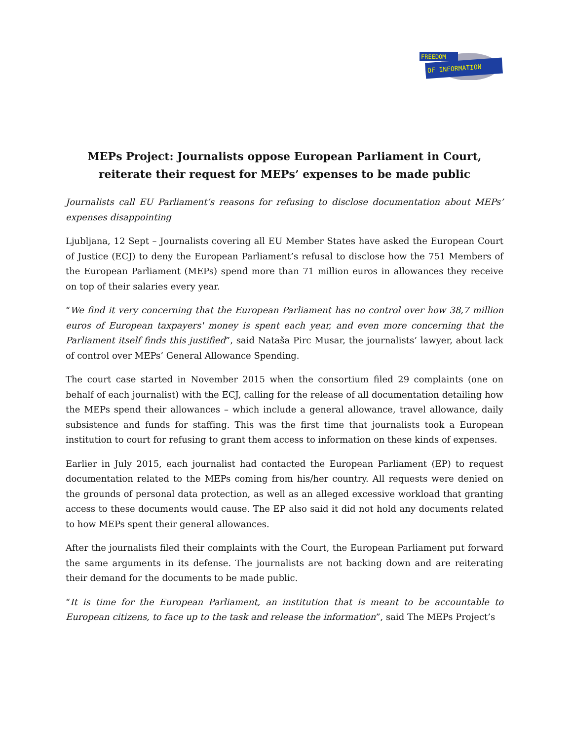FREEDOM
OF INFORMATION
MEPs Project: Journalists oppose European Parliament in Court, reiterate their request for MEPs’ expenses to be made public
Journalists call EU Parliament’s reasons for refusing to disclose documentation about MEPs’ expenses disappointing
Ljubljana, 12 Sept – Journalists covering all EU Member States have asked the European Court of Justice (ECJ) to deny the European Parliament’s refusal to disclose how the 751 Members of the European Parliament (MEPs) spend more than 71 million euros in allowances they receive on top of their salaries every year.
“We find it very concerning that the European Parliament has no control over how 38,7 million euros of European taxpayers' money is spent each year, and even more concerning that the Parliament itself finds this justified”, said Nataša Pirc Musar, the journalists’ lawyer, about lack of control over MEPs’ General Allowance Spending.
The court case started in November 2015 when the consortium filed 29 complaints (one on behalf of each journalist) with the ECJ, calling for the release of all documentation detailing how the MEPs spend their allowances – which include a general allowance, travel allowance, daily subsistence and funds for staffing. This was the first time that journalists took a European institution to court for refusing to grant them access to information on these kinds of expenses.
Earlier in July 2015, each journalist had contacted the European Parliament (EP) to request documentation related to the MEPs coming from his/her country. All requests were denied on the grounds of personal data protection, as well as an alleged excessive workload that granting access to these documents would cause. The EP also said it did not hold any documents related to how MEPs spent their general allowances.
After the journalists filed their complaints with the Court, the European Parliament put forward the same arguments in its defense. The journalists are not backing down and are reiterating their demand for the documents to be made public.
“It is time for the European Parliament, an institution that is meant to be accountable to European citizens, to face up to the task and release the information”, said The MEPs Project’s